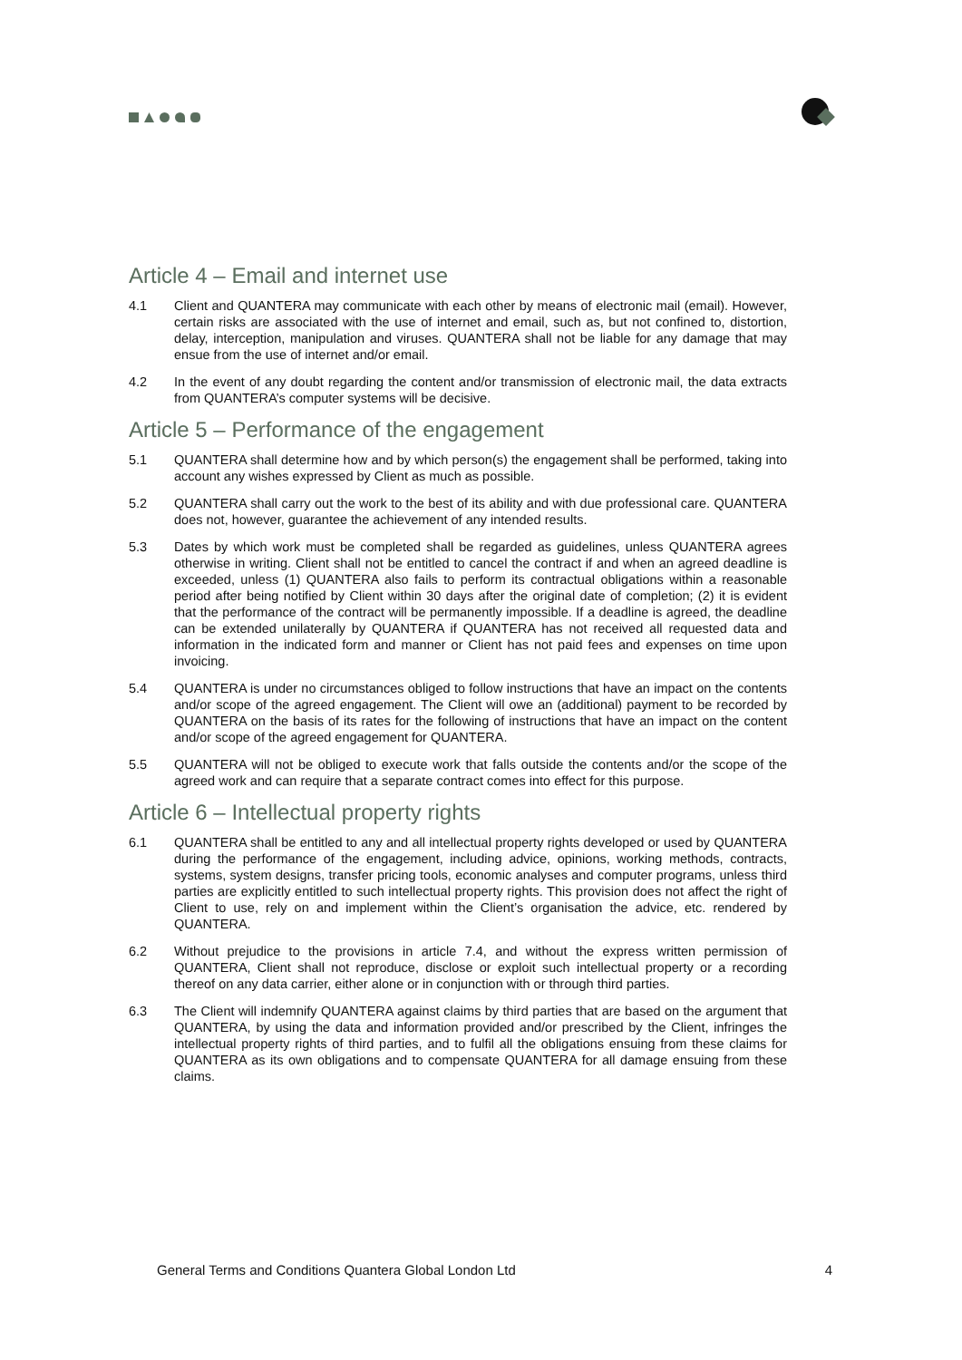Article 4 – Email and internet use
4.1 Client and QUANTERA may communicate with each other by means of electronic mail (email). However, certain risks are associated with the use of internet and email, such as, but not confined to, distortion, delay, interception, manipulation and viruses. QUANTERA shall not be liable for any damage that may ensue from the use of internet and/or email.
4.2 In the event of any doubt regarding the content and/or transmission of electronic mail, the data extracts from QUANTERA’s computer systems will be decisive.
Article 5 – Performance of the engagement
5.1 QUANTERA shall determine how and by which person(s) the engagement shall be performed, taking into account any wishes expressed by Client as much as possible.
5.2 QUANTERA shall carry out the work to the best of its ability and with due professional care. QUANTERA does not, however, guarantee the achievement of any intended results.
5.3 Dates by which work must be completed shall be regarded as guidelines, unless QUANTERA agrees otherwise in writing. Client shall not be entitled to cancel the contract if and when an agreed deadline is exceeded, unless (1) QUANTERA also fails to perform its contractual obligations within a reasonable period after being notified by Client within 30 days after the original date of completion; (2) it is evident that the performance of the contract will be permanently impossible. If a deadline is agreed, the deadline can be extended unilaterally by QUANTERA if QUANTERA has not received all requested data and information in the indicated form and manner or Client has not paid fees and expenses on time upon invoicing.
5.4 QUANTERA is under no circumstances obliged to follow instructions that have an impact on the contents and/or scope of the agreed engagement. The Client will owe an (additional) payment to be recorded by QUANTERA on the basis of its rates for the following of instructions that have an impact on the content and/or scope of the agreed engagement for QUANTERA.
5.5 QUANTERA will not be obliged to execute work that falls outside the contents and/or the scope of the agreed work and can require that a separate contract comes into effect for this purpose.
Article 6 – Intellectual property rights
6.1 QUANTERA shall be entitled to any and all intellectual property rights developed or used by QUANTERA during the performance of the engagement, including advice, opinions, working methods, contracts, systems, system designs, transfer pricing tools, economic analyses and computer programs, unless third parties are explicitly entitled to such intellectual property rights. This provision does not affect the right of Client to use, rely on and implement within the Client’s organisation the advice, etc. rendered by QUANTERA.
6.2 Without prejudice to the provisions in article 7.4, and without the express written permission of QUANTERA, Client shall not reproduce, disclose or exploit such intellectual property or a recording thereof on any data carrier, either alone or in conjunction with or through third parties.
6.3 The Client will indemnify QUANTERA against claims by third parties that are based on the argument that QUANTERA, by using the data and information provided and/or prescribed by the Client, infringes the intellectual property rights of third parties, and to fulfil all the obligations ensuing from these claims for QUANTERA as its own obligations and to compensate QUANTERA for all damage ensuing from these claims.
General Terms and Conditions Quantera Global London Ltd 4